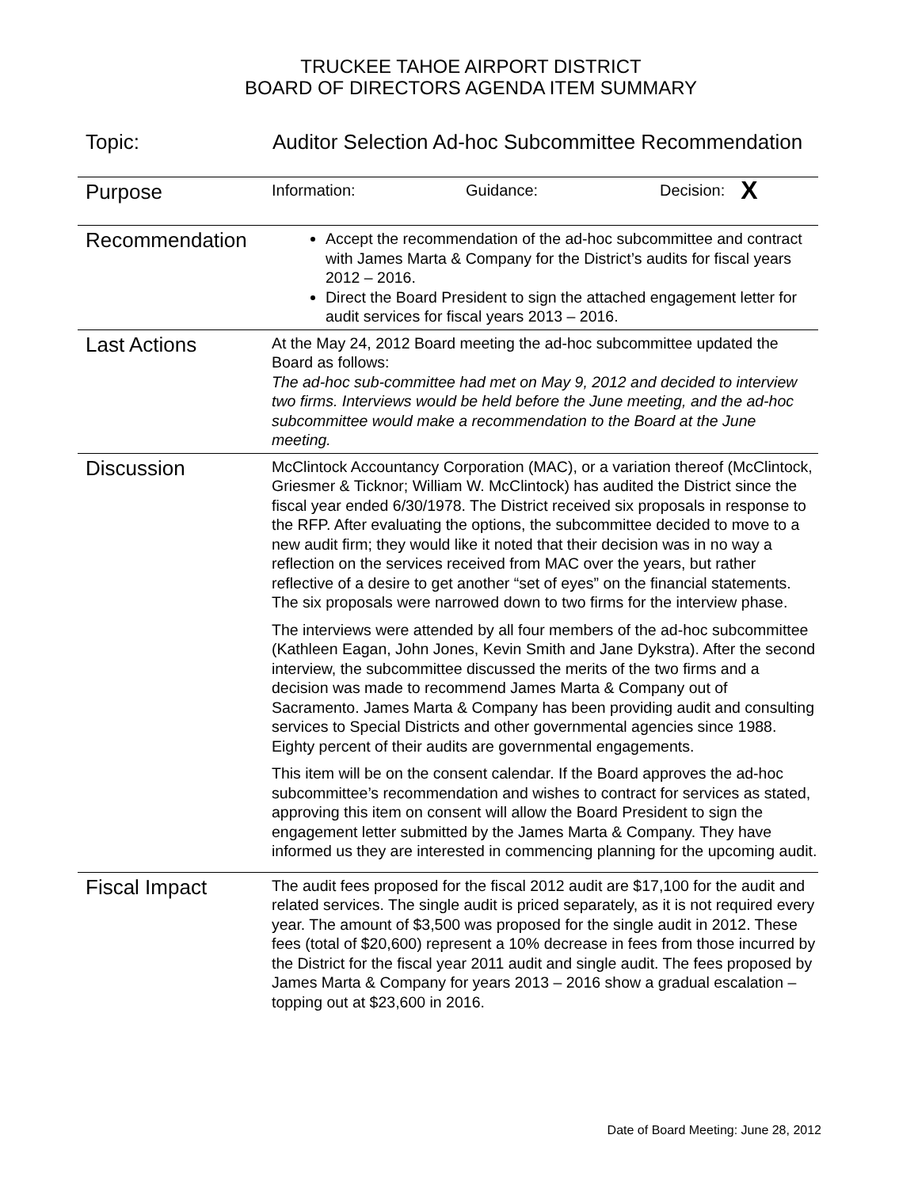TRUCKEE TAHOE AIRPORT DISTRICT
BOARD OF DIRECTORS AGENDA ITEM SUMMARY
Topic: Auditor Selection Ad-hoc Subcommittee Recommendation
| Purpose | Information: Guidance: Decision: X |
| Recommendation | Accept the recommendation of the ad-hoc subcommittee and contract with James Marta & Company for the District’s audits for fiscal years 2012 – 2016. Direct the Board President to sign the attached engagement letter for audit services for fiscal years 2013 – 2016. |
| Last Actions | At the May 24, 2012 Board meeting the ad-hoc subcommittee updated the Board as follows: The ad-hoc sub-committee had met on May 9, 2012 and decided to interview two firms. Interviews would be held before the June meeting, and the ad-hoc subcommittee would make a recommendation to the Board at the June meeting. |
| Discussion | McClintock Accountancy Corporation (MAC), or a variation thereof (McClintock, Griesmer & Ticknor; William W. McClintock) has audited the District since the fiscal year ended 6/30/1978. The District received six proposals in response to the RFP. After evaluating the options, the subcommittee decided to move to a new audit firm; they would like it noted that their decision was in no way a reflection on the services received from MAC over the years, but rather reflective of a desire to get another “set of eyes” on the financial statements. The six proposals were narrowed down to two firms for the interview phase. The interviews were attended by all four members of the ad-hoc subcommittee (Kathleen Eagan, John Jones, Kevin Smith and Jane Dykstra). After the second interview, the subcommittee discussed the merits of the two firms and a decision was made to recommend James Marta & Company out of Sacramento. James Marta & Company has been providing audit and consulting services to Special Districts and other governmental agencies since 1988. Eighty percent of their audits are governmental engagements. This item will be on the consent calendar. If the Board approves the ad-hoc subcommittee’s recommendation and wishes to contract for services as stated, approving this item on consent will allow the Board President to sign the engagement letter submitted by the James Marta & Company. They have informed us they are interested in commencing planning for the upcoming audit. |
| Fiscal Impact | The audit fees proposed for the fiscal 2012 audit are $17,100 for the audit and related services. The single audit is priced separately, as it is not required every year. The amount of $3,500 was proposed for the single audit in 2012. These fees (total of $20,600) represent a 10% decrease in fees from those incurred by the District for the fiscal year 2011 audit and single audit. The fees proposed by James Marta & Company for years 2013 – 2016 show a gradual escalation – topping out at $23,600 in 2016. |
Date of Board Meeting: June 28, 2012